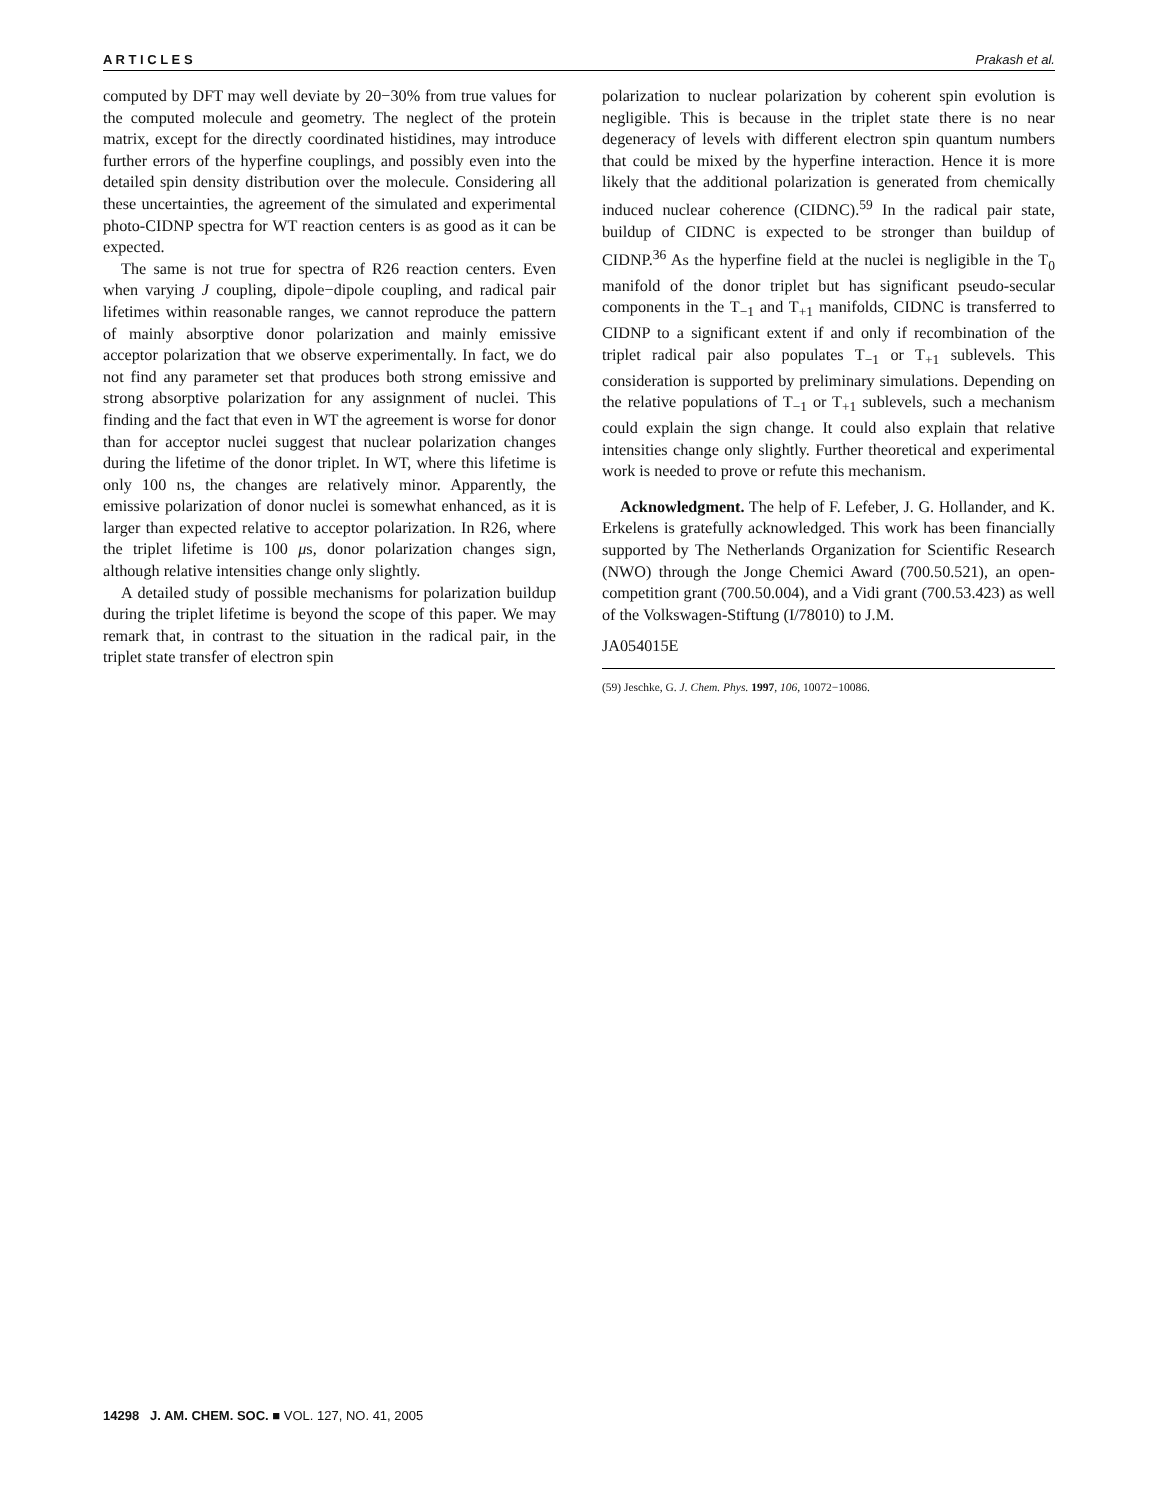A R T I C L E S Prakash et al.
computed by DFT may well deviate by 20−30% from true values for the computed molecule and geometry. The neglect of the protein matrix, except for the directly coordinated histidines, may introduce further errors of the hyperfine couplings, and possibly even into the detailed spin density distribution over the molecule. Considering all these uncertainties, the agreement of the simulated and experimental photo-CIDNP spectra for WT reaction centers is as good as it can be expected.
The same is not true for spectra of R26 reaction centers. Even when varying J coupling, dipole−dipole coupling, and radical pair lifetimes within reasonable ranges, we cannot reproduce the pattern of mainly absorptive donor polarization and mainly emissive acceptor polarization that we observe experimentally. In fact, we do not find any parameter set that produces both strong emissive and strong absorptive polarization for any assignment of nuclei. This finding and the fact that even in WT the agreement is worse for donor than for acceptor nuclei suggest that nuclear polarization changes during the lifetime of the donor triplet. In WT, where this lifetime is only 100 ns, the changes are relatively minor. Apparently, the emissive polarization of donor nuclei is somewhat enhanced, as it is larger than expected relative to acceptor polarization. In R26, where the triplet lifetime is 100 μs, donor polarization changes sign, although relative intensities change only slightly.
A detailed study of possible mechanisms for polarization buildup during the triplet lifetime is beyond the scope of this paper. We may remark that, in contrast to the situation in the radical pair, in the triplet state transfer of electron spin
polarization to nuclear polarization by coherent spin evolution is negligible. This is because in the triplet state there is no near degeneracy of levels with different electron spin quantum numbers that could be mixed by the hyperfine interaction. Hence it is more likely that the additional polarization is generated from chemically induced nuclear coherence (CIDNC).<sup>59</sup> In the radical pair state, buildup of CIDNC is expected to be stronger than buildup of CIDNP.<sup>36</sup> As the hyperfine field at the nuclei is negligible in the T<sub>0</sub> manifold of the donor triplet but has significant pseudo-secular components in the T<sub>−1</sub> and T<sub>+1</sub> manifolds, CIDNC is transferred to CIDNP to a significant extent if and only if recombination of the triplet radical pair also populates T<sub>−1</sub> or T<sub>+1</sub> sublevels. This consideration is supported by preliminary simulations. Depending on the relative populations of T<sub>−1</sub> or T<sub>+1</sub> sublevels, such a mechanism could explain the sign change. It could also explain that relative intensities change only slightly. Further theoretical and experimental work is needed to prove or refute this mechanism.
Acknowledgment. The help of F. Lefeber, J. G. Hollander, and K. Erkelens is gratefully acknowledged. This work has been financially supported by The Netherlands Organization for Scientific Research (NWO) through the Jonge Chemici Award (700.50.521), an open-competition grant (700.50.004), and a Vidi grant (700.53.423) as well of the Volkswagen-Stiftung (I/78010) to J.M.
JA054015E
(59) Jeschke, G. J. Chem. Phys. 1997, 106, 10072−10086.
14298 J. AM. CHEM. SOC. ■ VOL. 127, NO. 41, 2005